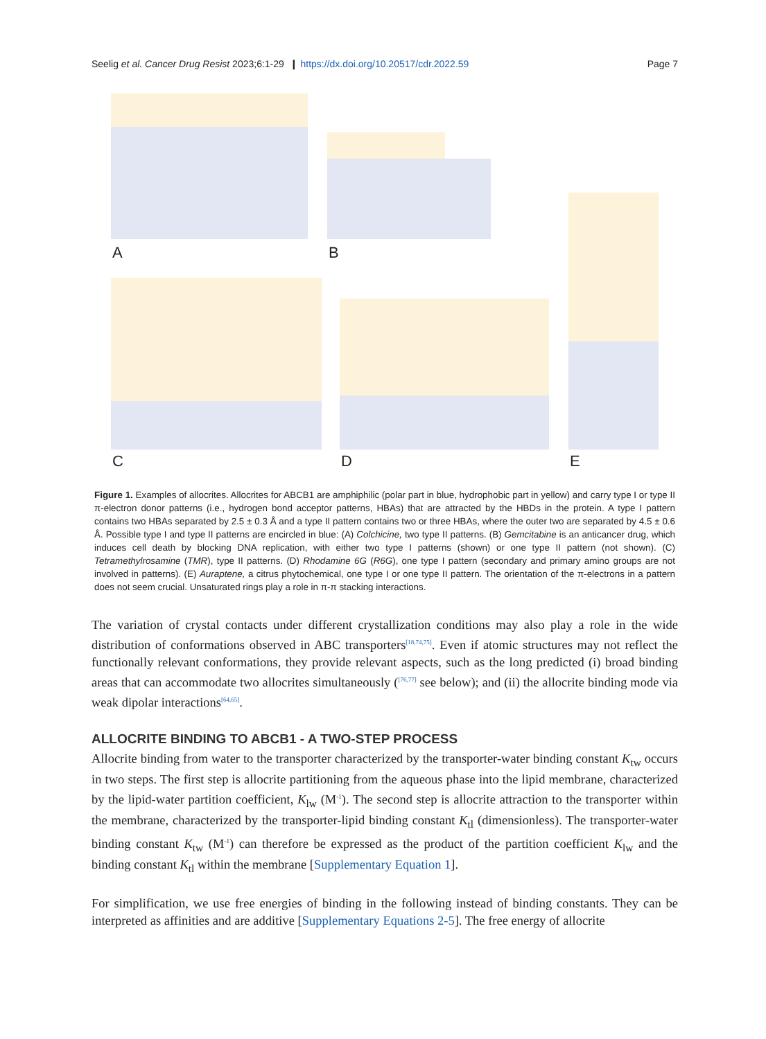Seelig et al. Cancer Drug Resist 2023;6:1-29 ❙ https://dx.doi.org/10.20517/cdr.2022.59 Page 7
A B
C D E
Figure 1. Examples of allocrites. Allocrites for ABCB1 are amphiphilic (polar part in blue, hydrophobic part in yellow) and carry type I or type II π-electron donor patterns (i.e., hydrogen bond acceptor patterns, HBAs) that are attracted by the HBDs in the protein. A type I pattern contains two HBAs separated by 2.5 ± 0.3 Å and a type II pattern contains two or three HBAs, where the outer two are separated by 4.5 ± 0.6 Å. Possible type I and type II patterns are encircled in blue: (A) Colchicine, two type II patterns. (B) Gemcitabine is an anticancer drug, which induces cell death by blocking DNA replication, with either two type I patterns (shown) or one type II pattern (not shown). (C) Tetramethylrosamine (TMR), type II patterns. (D) Rhodamine 6G (R6G), one type I pattern (secondary and primary amino groups are not involved in patterns). (E) Auraptene, a citrus phytochemical, one type I or one type II pattern. The orientation of the π-electrons in a pattern does not seem crucial. Unsaturated rings play a role in π-π stacking interactions.
The variation of crystal contacts under different crystallization conditions may also play a role in the wide distribution of conformations observed in ABC transporters<sup>[18,74,75]</sup>. Even if atomic structures may not reflect the functionally relevant conformations, they provide relevant aspects, such as the long predicted (i) broad binding areas that can accommodate two allocrites simultaneously (<sup>[76,77]</sup> see below); and (ii) the allocrite binding mode via weak dipolar interactions<sup>[64,65]</sup>.
ALLOCRITE BINDING TO ABCB1 - A TWO-STEP PROCESS
Allocrite binding from water to the transporter characterized by the transporter-water binding constant K<sub>tw</sub> occurs in two steps. The first step is allocrite partitioning from the aqueous phase into the lipid membrane, characterized by the lipid-water partition coefficient, K<sub>lw</sub> (M<sup>-1</sup>). The second step is allocrite attraction to the transporter within the membrane, characterized by the transporter-lipid binding constant K<sub>tl</sub> (dimensionless). The transporter-water binding constant K<sub>tw</sub> (M<sup>-1</sup>) can therefore be expressed as the product of the partition coefficient K<sub>lw</sub> and the binding constant K<sub>tl</sub> within the membrane [Supplementary Equation 1].
For simplification, we use free energies of binding in the following instead of binding constants. They can be interpreted as affinities and are additive [Supplementary Equations 2-5]. The free energy of allocrite